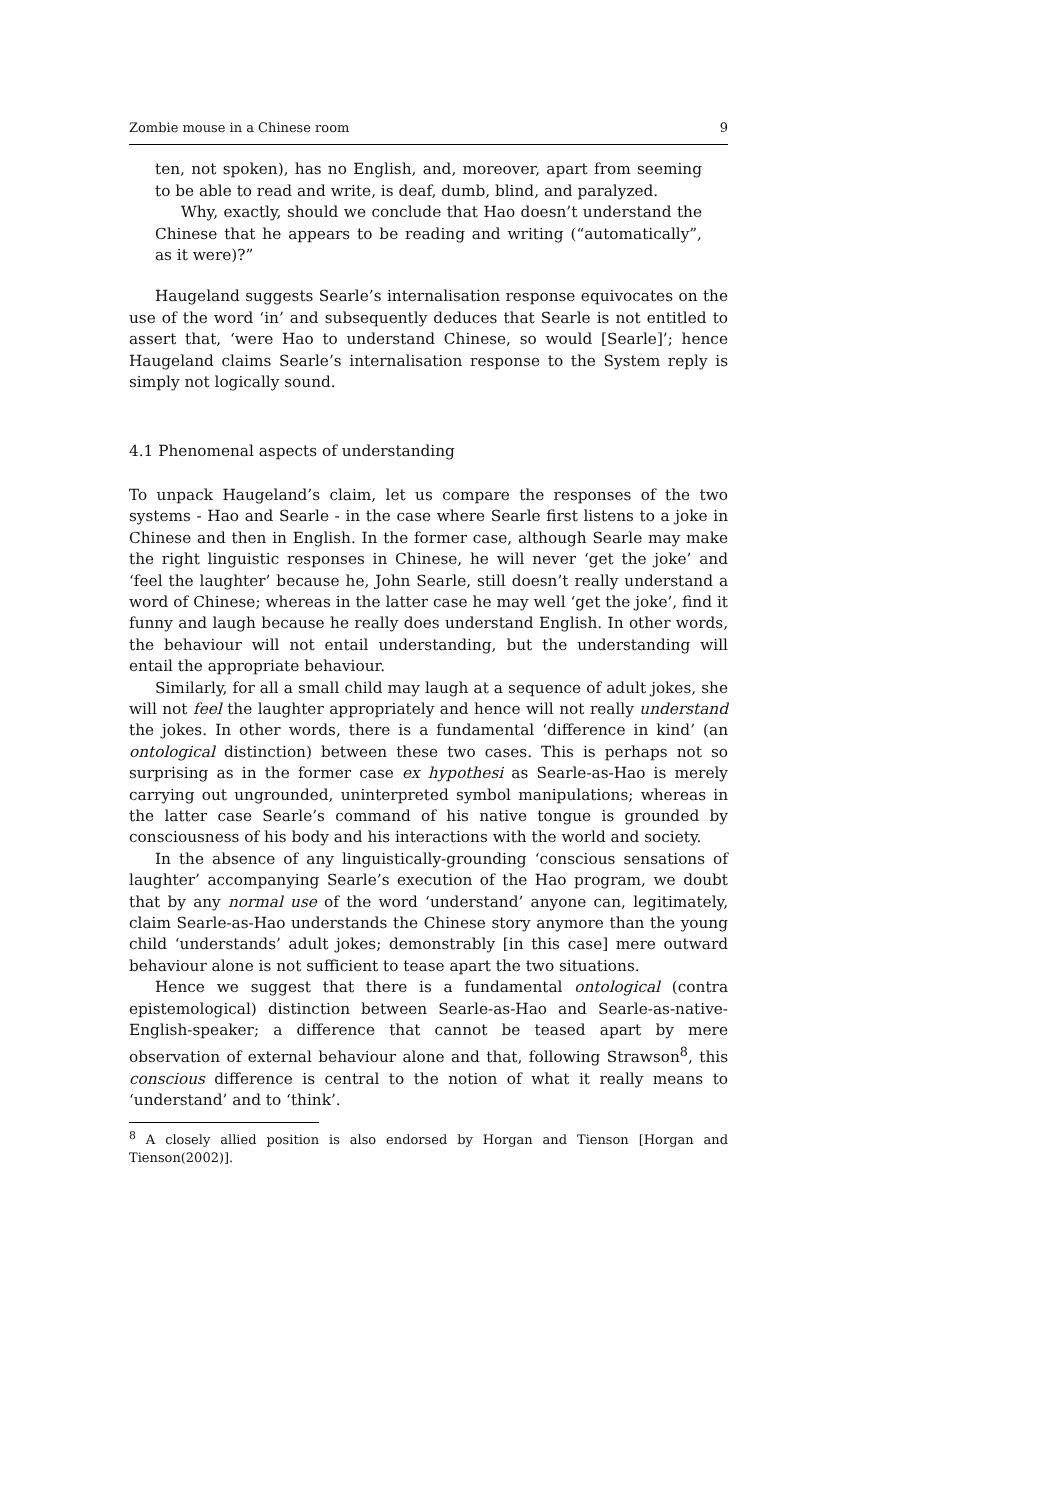Zombie mouse in a Chinese room 9
ten, not spoken), has no English, and, moreover, apart from seeming to be able to read and write, is deaf, dumb, blind, and paralyzed.
Why, exactly, should we conclude that Hao doesn’t understand the Chinese that he appears to be reading and writing (“automatically”, as it were)?”
Haugeland suggests Searle’s internalisation response equivocates on the use of the word ‘in’ and subsequently deduces that Searle is not entitled to assert that, ‘were Hao to understand Chinese, so would [Searle]’; hence Haugeland claims Searle’s internalisation response to the System reply is simply not logically sound.
4.1 Phenomenal aspects of understanding
To unpack Haugeland’s claim, let us compare the responses of the two systems - Hao and Searle - in the case where Searle first listens to a joke in Chinese and then in English. In the former case, although Searle may make the right linguistic responses in Chinese, he will never ‘get the joke’ and ‘feel the laughter’ because he, John Searle, still doesn’t really understand a word of Chinese; whereas in the latter case he may well ‘get the joke’, find it funny and laugh because he really does understand English. In other words, the behaviour will not entail understanding, but the understanding will entail the appropriate behaviour.
Similarly, for all a small child may laugh at a sequence of adult jokes, she will not feel the laughter appropriately and hence will not really understand the jokes. In other words, there is a fundamental ‘difference in kind’ (an ontological distinction) between these two cases. This is perhaps not so surprising as in the former case ex hypothesi as Searle-as-Hao is merely carrying out ungrounded, uninterpreted symbol manipulations; whereas in the latter case Searle’s command of his native tongue is grounded by consciousness of his body and his interactions with the world and society.
In the absence of any linguistically-grounding ‘conscious sensations of laughter’ accompanying Searle’s execution of the Hao program, we doubt that by any normal use of the word ‘understand’ anyone can, legitimately, claim Searle-as-Hao understands the Chinese story anymore than the young child ‘understands’ adult jokes; demonstrably [in this case] mere outward behaviour alone is not sufficient to tease apart the two situations.
Hence we suggest that there is a fundamental ontological (contra epistemological) distinction between Searle-as-Hao and Searle-as-native-English-speaker; a difference that cannot be teased apart by mere observation of external behaviour alone and that, following Strawson<sup>8</sup>, this conscious difference is central to the notion of what it really means to ‘understand’ and to ‘think’.
<sup>8</sup> A closely allied position is also endorsed by Horgan and Tienson [Horgan and Tienson(2002)].